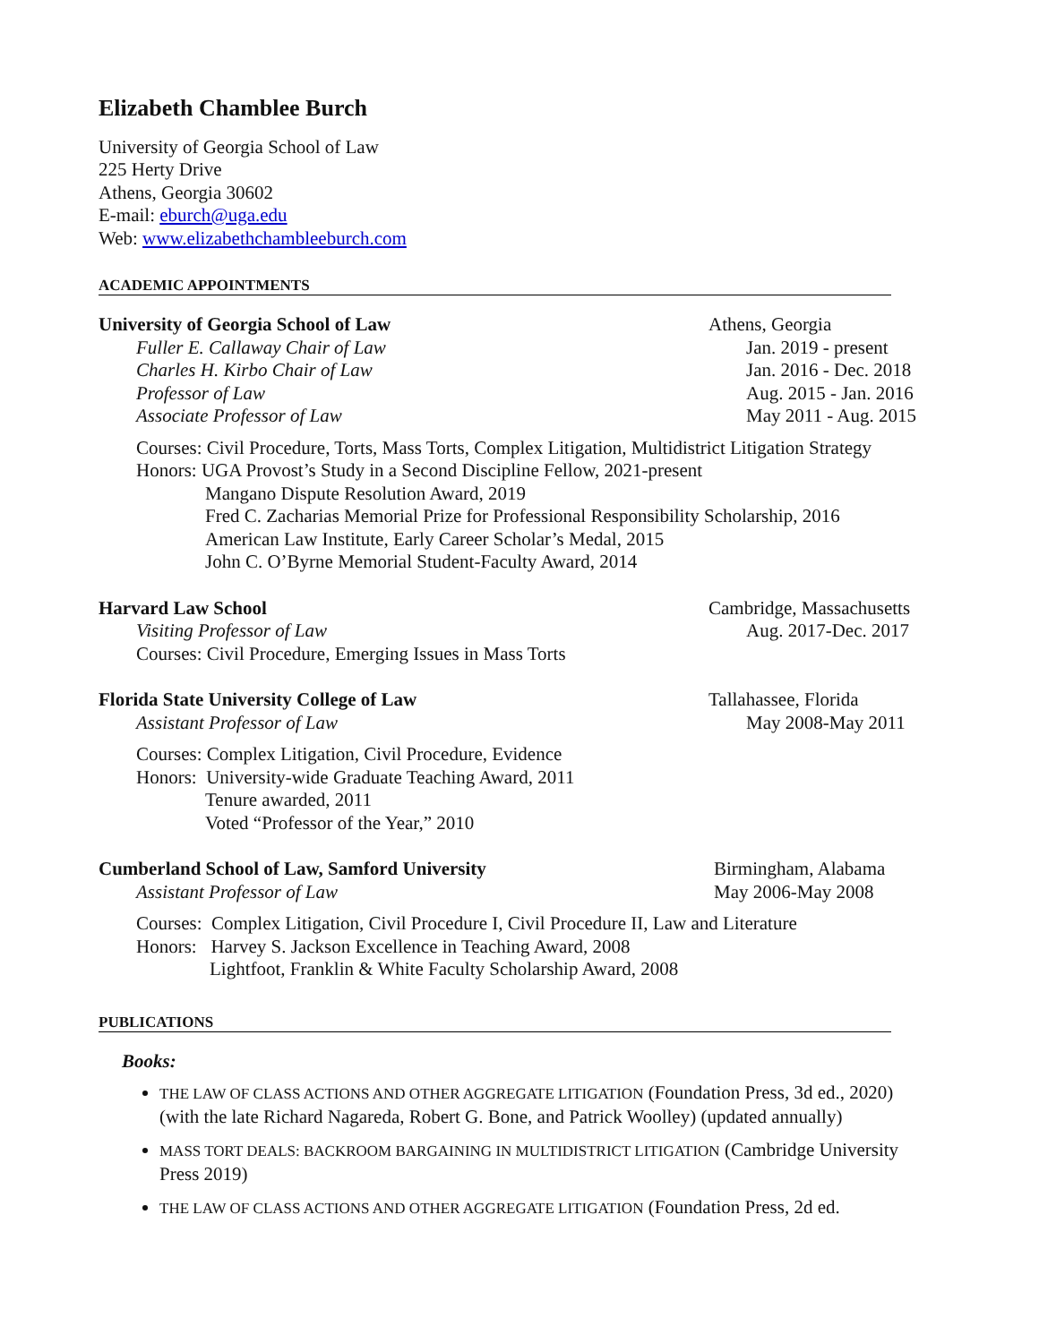Elizabeth Chamblee Burch
University of Georgia School of Law
225 Herty Drive
Athens, Georgia 30602
E-mail: eburch@uga.edu
Web: www.elizabethchambleeburch.com
ACADEMIC APPOINTMENTS
University of Georgia School of Law Athens, Georgia
Fuller E. Callaway Chair of Law Jan. 2019 - present
Charles H. Kirbo Chair of Law Jan. 2016 - Dec. 2018
Professor of Law Aug. 2015 - Jan. 2016
Associate Professor of Law May 2011 - Aug. 2015
Courses: Civil Procedure, Torts, Mass Torts, Complex Litigation, Multidistrict Litigation Strategy
Honors: UGA Provost’s Study in a Second Discipline Fellow, 2021-present
Mangano Dispute Resolution Award, 2019
Fred C. Zacharias Memorial Prize for Professional Responsibility Scholarship, 2016
American Law Institute, Early Career Scholar’s Medal, 2015
John C. O’Byrne Memorial Student-Faculty Award, 2014
Harvard Law School Cambridge, Massachusetts
Visiting Professor of Law Aug. 2017-Dec. 2017
Courses: Civil Procedure, Emerging Issues in Mass Torts
Florida State University College of Law Tallahassee, Florida
Assistant Professor of Law May 2008-May 2011
Courses: Complex Litigation, Civil Procedure, Evidence
Honors: University-wide Graduate Teaching Award, 2011
Tenure awarded, 2011
Voted “Professor of the Year,” 2010
Cumberland School of Law, Samford University Birmingham, Alabama
Assistant Professor of Law May 2006-May 2008
Courses: Complex Litigation, Civil Procedure I, Civil Procedure II, Law and Literature
Honors: Harvey S. Jackson Excellence in Teaching Award, 2008
Lightfoot, Franklin & White Faculty Scholarship Award, 2008
PUBLICATIONS
Books:
THE LAW OF CLASS ACTIONS AND OTHER AGGREGATE LITIGATION (Foundation Press, 3d ed., 2020) (with the late Richard Nagareda, Robert G. Bone, and Patrick Woolley) (updated annually)
MASS TORT DEALS: BACKROOM BARGAINING IN MULTIDISTRICT LITIGATION (Cambridge University Press 2019)
THE LAW OF CLASS ACTIONS AND OTHER AGGREGATE LITIGATION (Foundation Press, 2d ed.